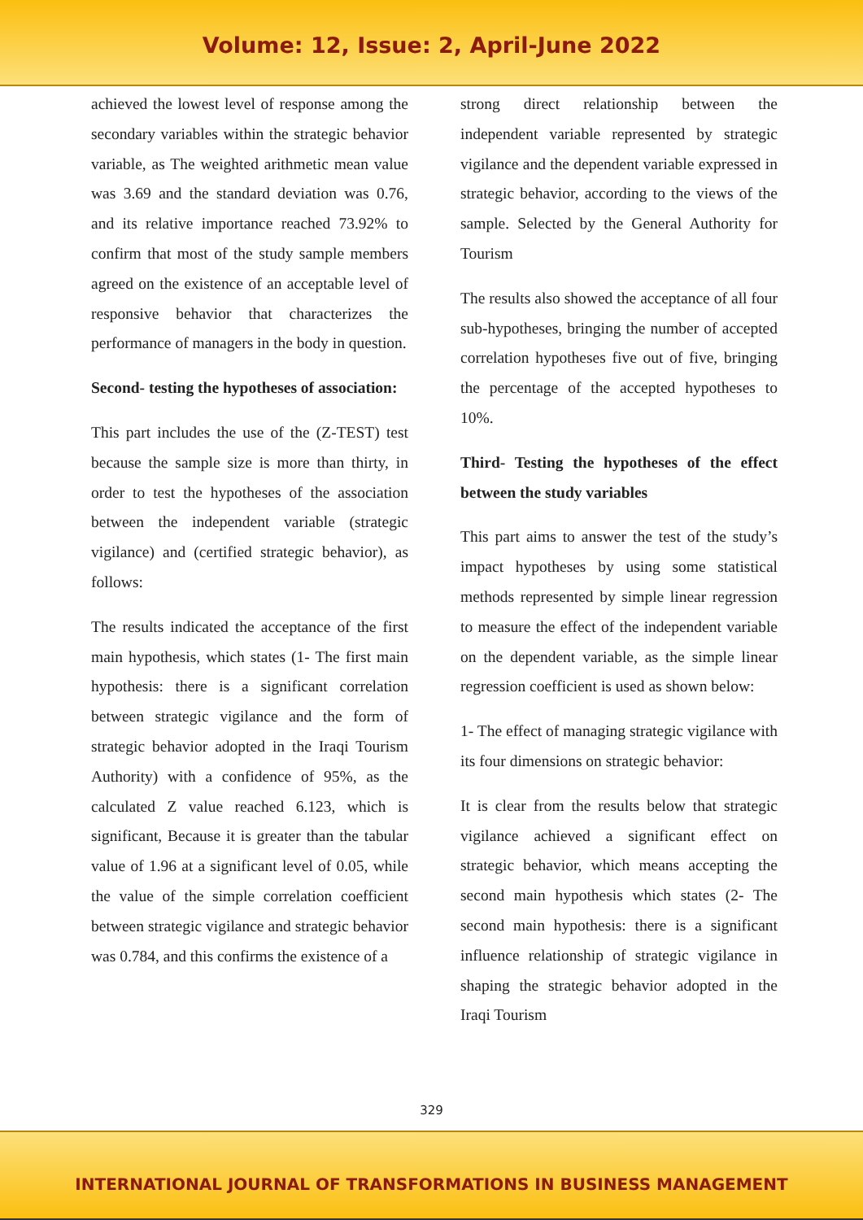Volume: 12, Issue: 2, April-June 2022
achieved the lowest level of response among the secondary variables within the strategic behavior variable, as The weighted arithmetic mean value was 3.69 and the standard deviation was 0.76, and its relative importance reached 73.92% to confirm that most of the study sample members agreed on the existence of an acceptable level of responsive behavior that characterizes the performance of managers in the body in question.
Second- testing the hypotheses of association:
This part includes the use of the (Z-TEST) test because the sample size is more than thirty, in order to test the hypotheses of the association between the independent variable (strategic vigilance) and (certified strategic behavior), as follows:
The results indicated the acceptance of the first main hypothesis, which states (1- The first main hypothesis: there is a significant correlation between strategic vigilance and the form of strategic behavior adopted in the Iraqi Tourism Authority) with a confidence of 95%, as the calculated Z value reached 6.123, which is significant, Because it is greater than the tabular value of 1.96 at a significant level of 0.05, while the value of the simple correlation coefficient between strategic vigilance and strategic behavior was 0.784, and this confirms the existence of a
strong direct relationship between the independent variable represented by strategic vigilance and the dependent variable expressed in strategic behavior, according to the views of the sample. Selected by the General Authority for Tourism
The results also showed the acceptance of all four sub-hypotheses, bringing the number of accepted correlation hypotheses five out of five, bringing the percentage of the accepted hypotheses to 10%.
Third- Testing the hypotheses of the effect between the study variables
This part aims to answer the test of the study’s impact hypotheses by using some statistical methods represented by simple linear regression to measure the effect of the independent variable on the dependent variable, as the simple linear regression coefficient is used as shown below:
1- The effect of managing strategic vigilance with its four dimensions on strategic behavior:
It is clear from the results below that strategic vigilance achieved a significant effect on strategic behavior, which means accepting the second main hypothesis which states (2- The second main hypothesis: there is a significant influence relationship of strategic vigilance in shaping the strategic behavior adopted in the Iraqi Tourism
329
INTERNATIONAL JOURNAL OF TRANSFORMATIONS IN BUSINESS MANAGEMENT